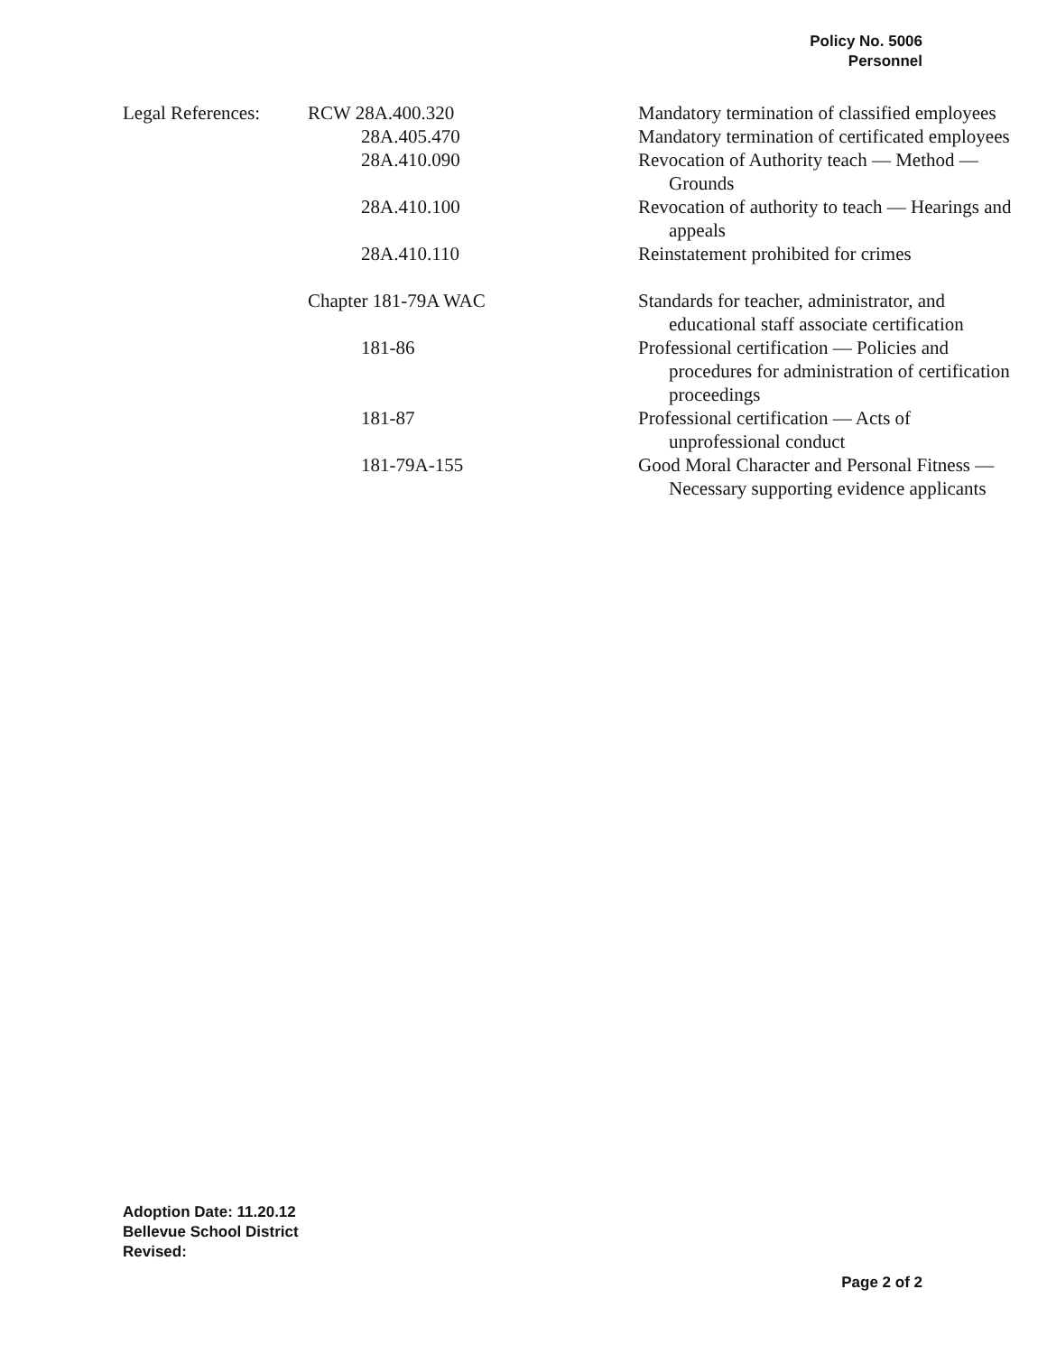Policy No. 5006
Personnel
| Legal References: | RCW 28A.400.320 | Mandatory termination of classified employees |
| | 28A.405.470 | Mandatory termination of certificated employees |
| | 28A.410.090 | Revocation of Authority teach — Method — Grounds |
| | 28A.410.100 | Revocation of authority to teach — Hearings and appeals |
| | 28A.410.110 | Reinstatement prohibited for crimes |
| | Chapter 181-79A WAC | Standards for teacher, administrator, and educational staff associate certification |
| | 181-86 | Professional certification — Policies and procedures for administration of certification proceedings |
| | 181-87 | Professional certification — Acts of unprofessional conduct |
| | 181-79A-155 | Good Moral Character and Personal Fitness — Necessary supporting evidence applicants |
Adoption Date: 11.20.12
Bellevue School District
Revised:
Page 2 of 2